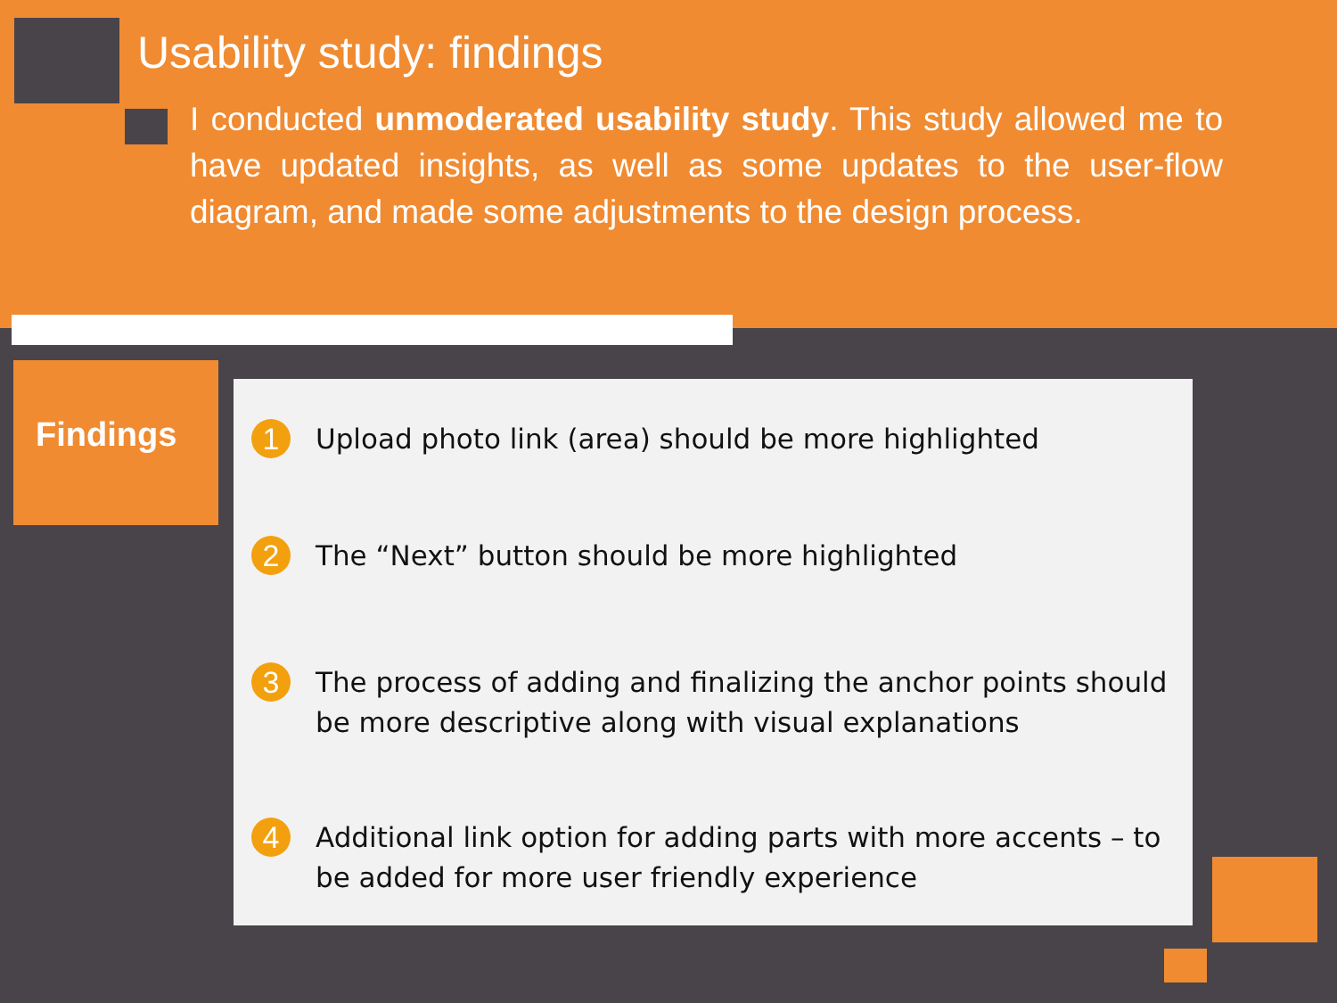Usability study: findings
I conducted unmoderated usability study. This study allowed me to have updated insights, as well as some updates to the user-flow diagram, and made some adjustments to the design process.
Findings
1 Upload photo link (area) should be more highlighted
2 The “Next” button should be more highlighted
3 The process of adding and finalizing the anchor points should be more descriptive along with visual explanations
4 Additional link option for adding parts with more accents – to be added for more user friendly experience